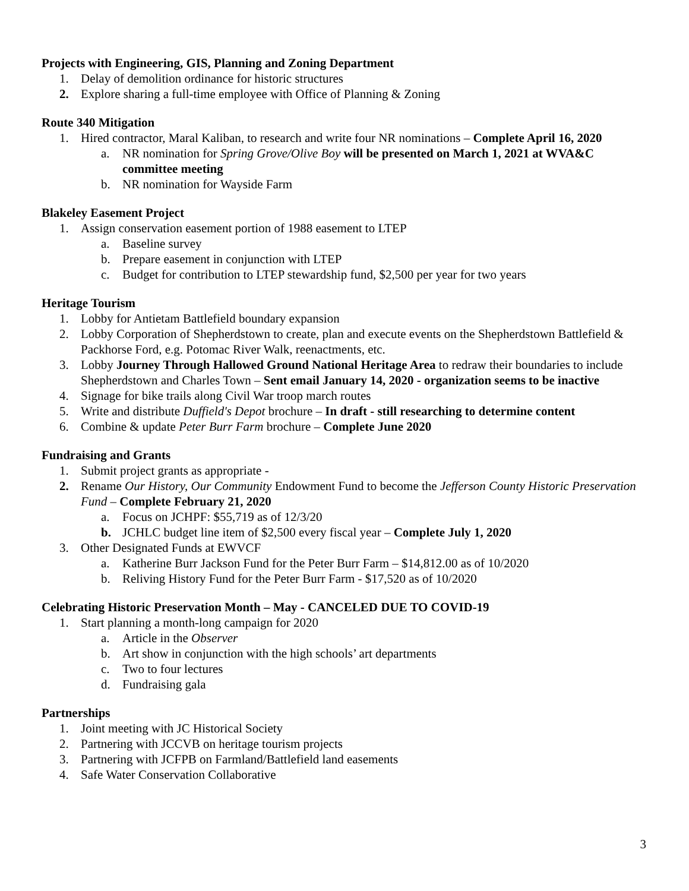Projects with Engineering, GIS, Planning and Zoning Department
1. Delay of demolition ordinance for historic structures
2. Explore sharing a full-time employee with Office of Planning & Zoning
Route 340 Mitigation
1. Hired contractor, Maral Kaliban, to research and write four NR nominations – Complete April 16, 2020
a. NR nomination for Spring Grove/Olive Boy will be presented on March 1, 2021 at WVA&C committee meeting
b. NR nomination for Wayside Farm
Blakeley Easement Project
1. Assign conservation easement portion of 1988 easement to LTEP
a. Baseline survey
b. Prepare easement in conjunction with LTEP
c. Budget for contribution to LTEP stewardship fund, $2,500 per year for two years
Heritage Tourism
1. Lobby for Antietam Battlefield boundary expansion
2. Lobby Corporation of Shepherdstown to create, plan and execute events on the Shepherdstown Battlefield & Packhorse Ford, e.g. Potomac River Walk, reenactments, etc.
3. Lobby Journey Through Hallowed Ground National Heritage Area to redraw their boundaries to include Shepherdstown and Charles Town – Sent email January 14, 2020 - organization seems to be inactive
4. Signage for bike trails along Civil War troop march routes
5. Write and distribute Duffield's Depot brochure – In draft - still researching to determine content
6. Combine & update Peter Burr Farm brochure – Complete June 2020
Fundraising and Grants
1. Submit project grants as appropriate -
2. Rename Our History, Our Community Endowment Fund to become the Jefferson County Historic Preservation Fund – Complete February 21, 2020
a. Focus on JCHPF: $55,719 as of 12/3/20
b. JCHLC budget line item of $2,500 every fiscal year – Complete July 1, 2020
3. Other Designated Funds at EWVCF
a. Katherine Burr Jackson Fund for the Peter Burr Farm – $14,812.00 as of 10/2020
b. Reliving History Fund for the Peter Burr Farm - $17,520 as of 10/2020
Celebrating Historic Preservation Month – May - CANCELED DUE TO COVID-19
1. Start planning a month-long campaign for 2020
a. Article in the Observer
b. Art show in conjunction with the high schools’ art departments
c. Two to four lectures
d. Fundraising gala
Partnerships
1. Joint meeting with JC Historical Society
2. Partnering with JCCVB on heritage tourism projects
3. Partnering with JCFPB on Farmland/Battlefield land easements
4. Safe Water Conservation Collaborative
3